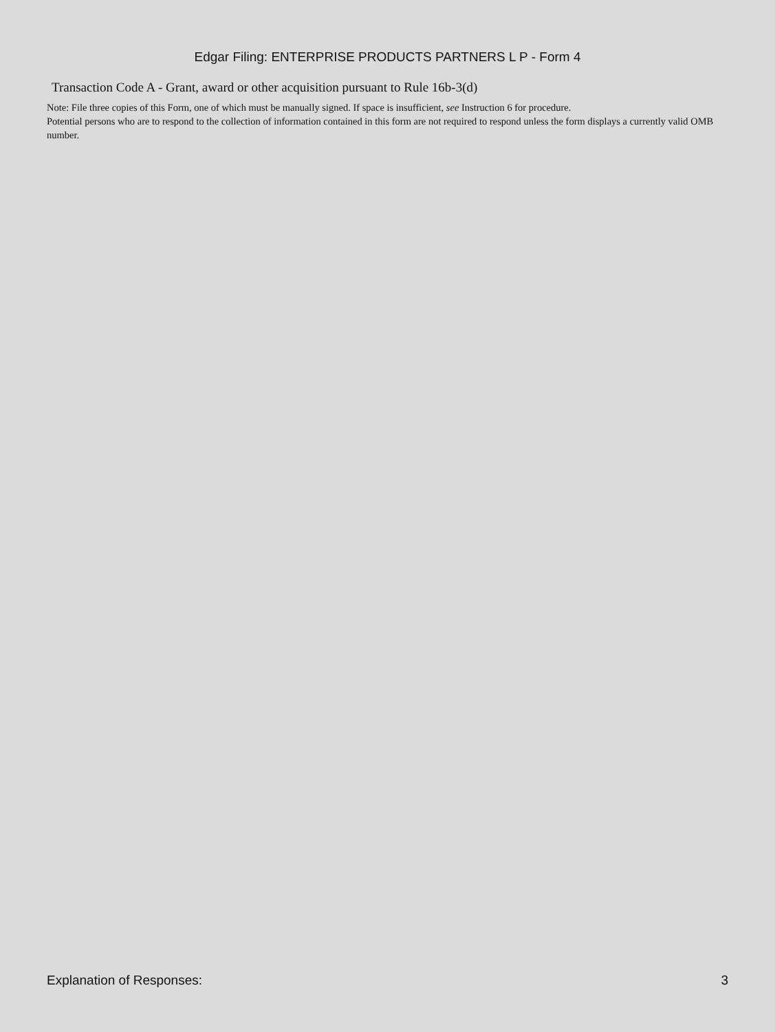Edgar Filing: ENTERPRISE PRODUCTS PARTNERS L P - Form 4
Transaction Code A - Grant, award or other acquisition pursuant to Rule 16b-3(d)
Note: File three copies of this Form, one of which must be manually signed. If space is insufficient, see Instruction 6 for procedure.
Potential persons who are to respond to the collection of information contained in this form are not required to respond unless the form displays a currently valid OMB number.
Explanation of Responses: 3